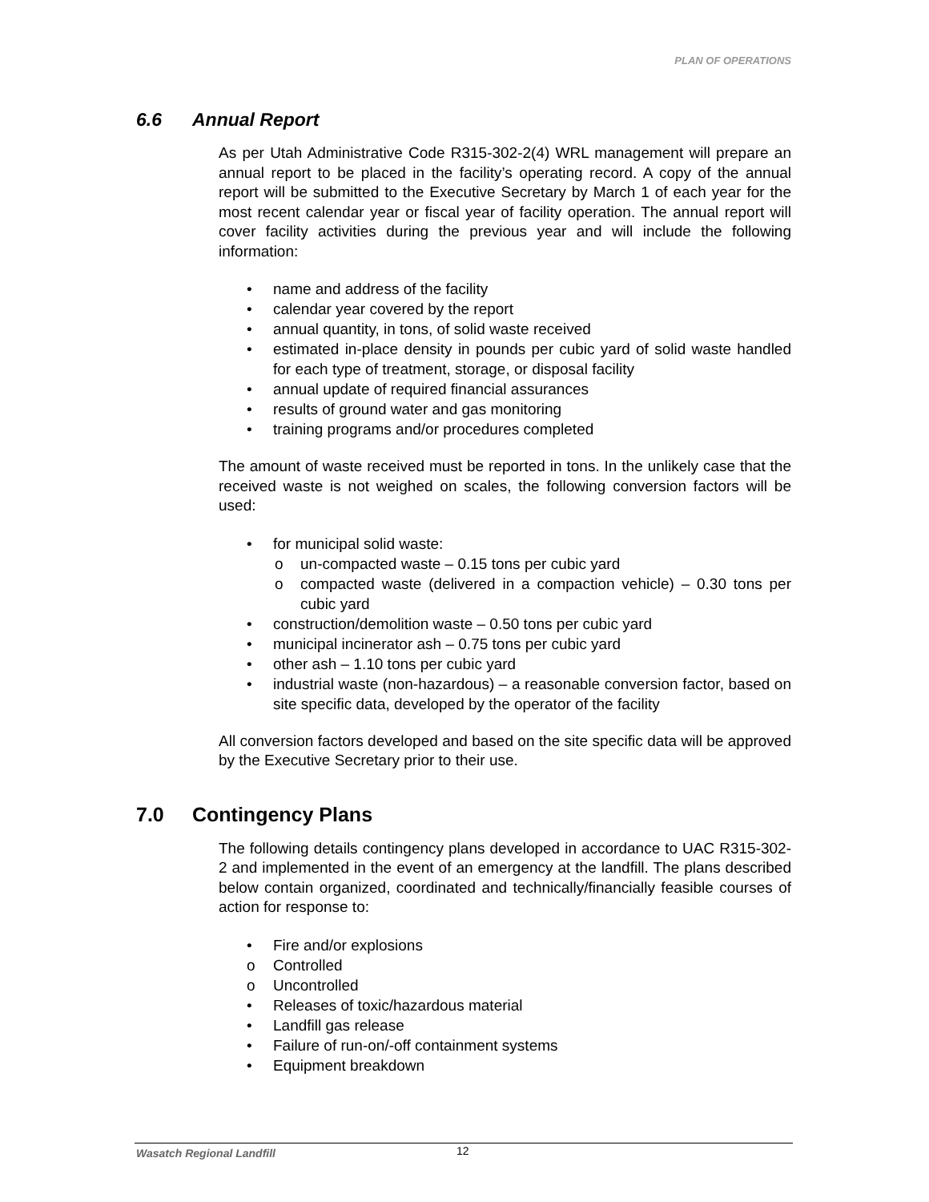PLAN OF OPERATIONS
6.6 Annual Report
As per Utah Administrative Code R315-302-2(4) WRL management will prepare an annual report to be placed in the facility’s operating record. A copy of the annual report will be submitted to the Executive Secretary by March 1 of each year for the most recent calendar year or fiscal year of facility operation. The annual report will cover facility activities during the previous year and will include the following information:
• name and address of the facility
• calendar year covered by the report
• annual quantity, in tons, of solid waste received
• estimated in-place density in pounds per cubic yard of solid waste handled for each type of treatment, storage, or disposal facility
• annual update of required financial assurances
• results of ground water and gas monitoring
• training programs and/or procedures completed
The amount of waste received must be reported in tons. In the unlikely case that the received waste is not weighed on scales, the following conversion factors will be used:
• for municipal solid waste:
o un-compacted waste – 0.15 tons per cubic yard
o compacted waste (delivered in a compaction vehicle) – 0.30 tons per cubic yard
• construction/demolition waste – 0.50 tons per cubic yard
• municipal incinerator ash – 0.75 tons per cubic yard
• other ash – 1.10 tons per cubic yard
• industrial waste (non-hazardous) – a reasonable conversion factor, based on site specific data, developed by the operator of the facility
All conversion factors developed and based on the site specific data will be approved by the Executive Secretary prior to their use.
7.0 Contingency Plans
The following details contingency plans developed in accordance to UAC R315-302-2 and implemented in the event of an emergency at the landfill. The plans described below contain organized, coordinated and technically/financially feasible courses of action for response to:
• Fire and/or explosions
o Controlled
o Uncontrolled
• Releases of toxic/hazardous material
• Landfill gas release
• Failure of run-on/-off containment systems
• Equipment breakdown
Wasatch Regional Landfill 12